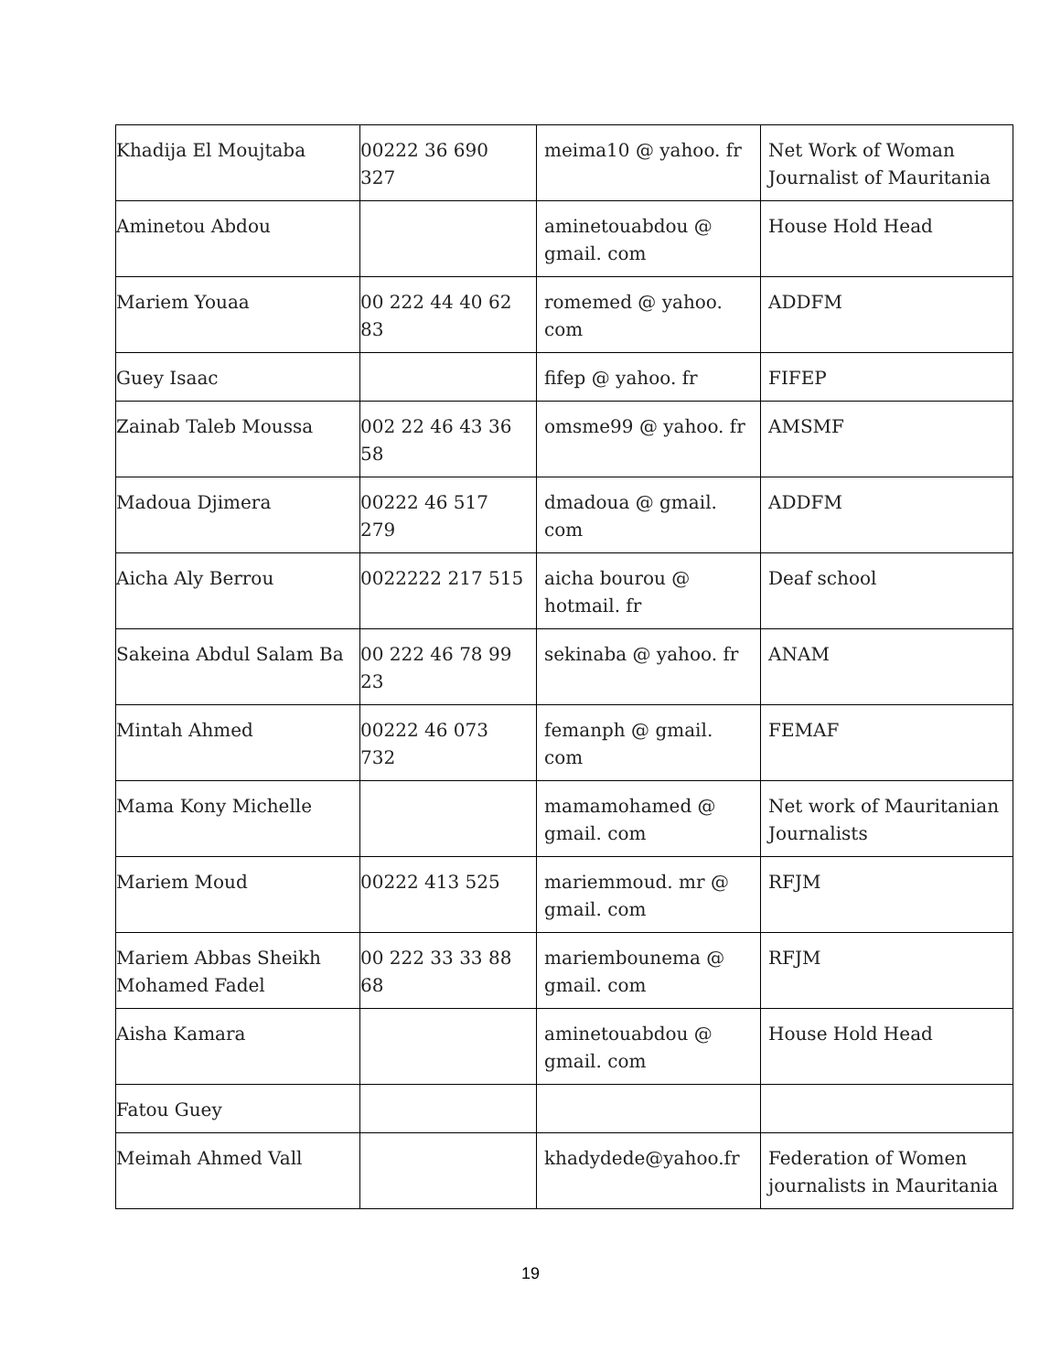| Khadija El Moujtaba | 00222 36 690 327 | meima10 @ yahoo. fr | Net Work of Woman Journalist of Mauritania |
| Aminetou Abdou | | aminetouabdou @ gmail. com | House Hold Head |
| Mariem Youaa | 00 222 44 40 62 83 | romemed @ yahoo. com | ADDFM |
| Guey Isaac | | fifep @ yahoo. fr | FIFEP |
| Zainab Taleb Moussa | 002 22 46 43 36 58 | omsme99 @ yahoo. fr | AMSMF |
| Madoua Djimera | 00222 46 517 279 | dmadoua @ gmail. com | ADDFM |
| Aicha Aly Berrou | 0022222 217 515 | aicha bourou @ hotmail. fr | Deaf school |
| Sakeina Abdul Salam Ba | 00 222 46 78 99 23 | sekinaba @ yahoo. fr | ANAM |
| Mintah Ahmed | 00222 46 073 732 | femanph @ gmail. com | FEMAF |
| Mama Kony Michelle | | mamamohamed @ gmail. com | Net work of Mauritanian Journalists |
| Mariem Moud | 00222 413 525 | mariemmoud. mr @ gmail. com | RFJM |
| Mariem Abbas Sheikh Mohamed Fadel | 00 222 33 33 88 68 | mariembounema @ gmail. com | RFJM |
| Aisha Kamara | | aminetouabdou @ gmail. com | House Hold Head |
| Fatou Guey | | | |
| Meimah Ahmed Vall | | khadydede@yahoo.fr | Federation of Women journalists in Mauritania |
19